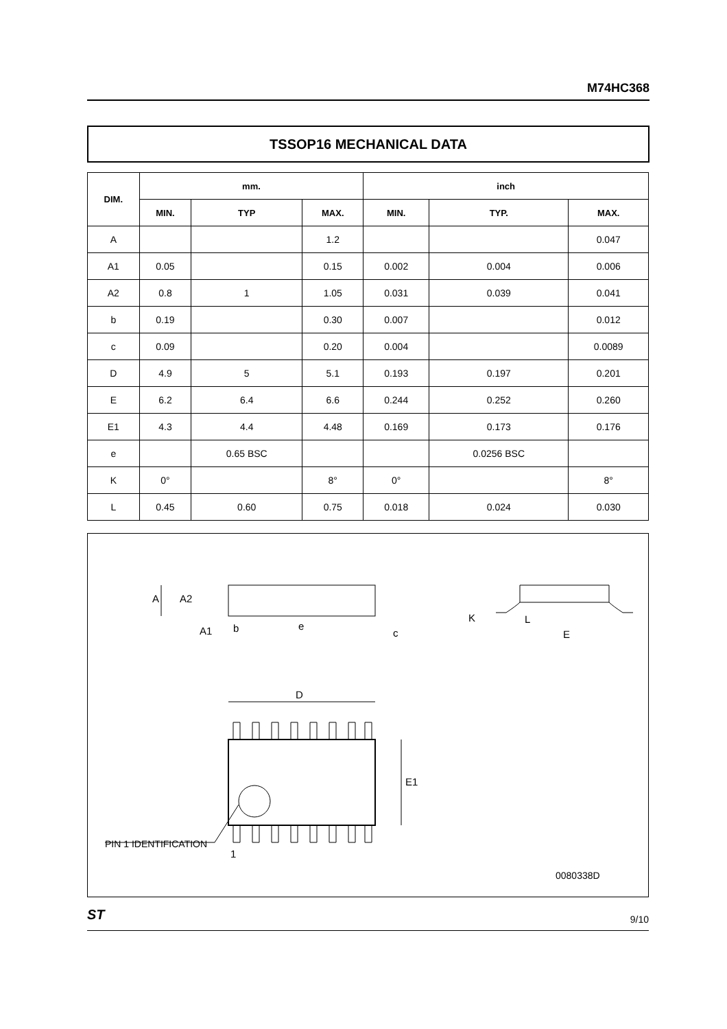M74HC368
TSSOP16 MECHANICAL DATA
| DIM. | mm. | | | inch | | |
| --- | --- | --- | --- | --- | --- | --- |
| | MIN. | TYP | MAX. | MIN. | TYP. | MAX. |
| A | | | 1.2 | | | 0.047 |
| A1 | 0.05 | | 0.15 | 0.002 | 0.004 | 0.006 |
| A2 | 0.8 | 1 | 1.05 | 0.031 | 0.039 | 0.041 |
| b | 0.19 | | 0.30 | 0.007 | | 0.012 |
| c | 0.09 | | 0.20 | 0.004 | | 0.0089 |
| D | 4.9 | 5 | 5.1 | 0.193 | 0.197 | 0.201 |
| E | 6.2 | 6.4 | 6.6 | 0.244 | 0.252 | 0.260 |
| E1 | 4.3 | 4.4 | 4.48 | 0.169 | 0.173 | 0.176 |
| e | | 0.65 BSC | | | 0.0256 BSC | |
| K | 0° | | 8° | 0° | | 8° |
| L | 0.45 | 0.60 | 0.75 | 0.018 | 0.024 | 0.030 |
A
A2
A1
b
e
c
K
L
E
D
E1
PIN 1 IDENTIFICATION
1
0080338D
ST 9/10